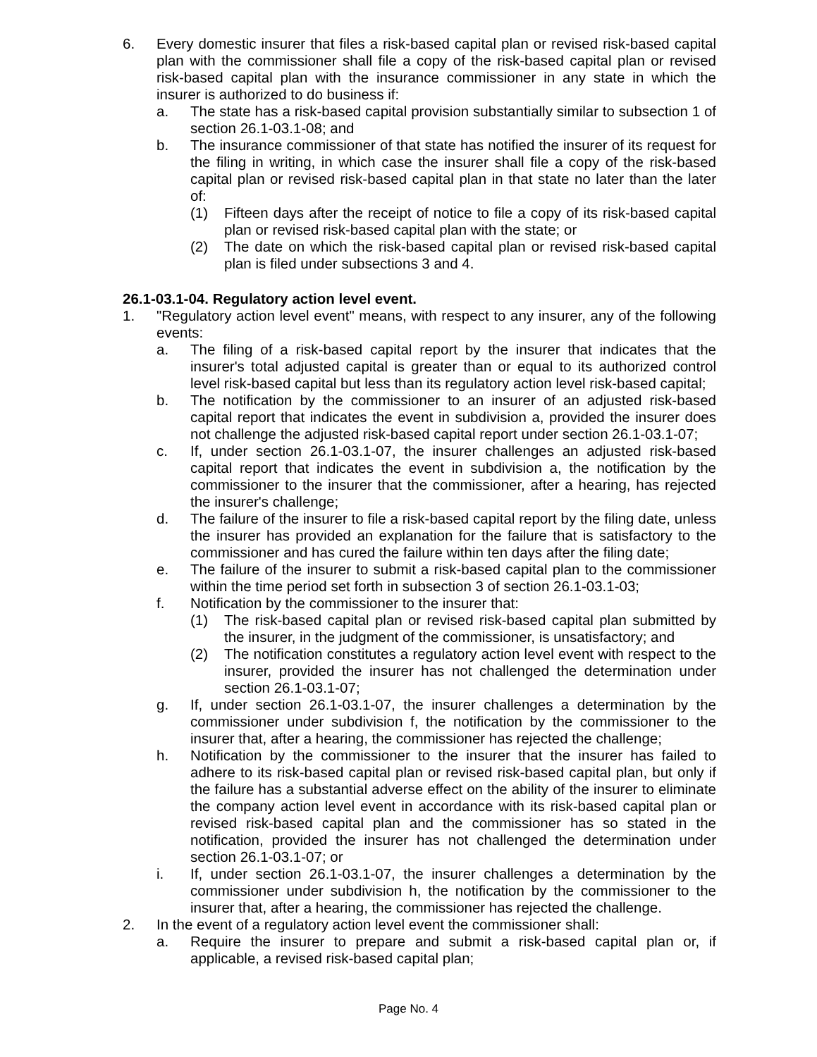6. Every domestic insurer that files a risk-based capital plan or revised risk-based capital plan with the commissioner shall file a copy of the risk-based capital plan or revised risk-based capital plan with the insurance commissioner in any state in which the insurer is authorized to do business if:
a. The state has a risk-based capital provision substantially similar to subsection 1 of section 26.1-03.1-08; and
b. The insurance commissioner of that state has notified the insurer of its request for the filing in writing, in which case the insurer shall file a copy of the risk-based capital plan or revised risk-based capital plan in that state no later than the later of:
(1) Fifteen days after the receipt of notice to file a copy of its risk-based capital plan or revised risk-based capital plan with the state; or
(2) The date on which the risk-based capital plan or revised risk-based capital plan is filed under subsections 3 and 4.
26.1-03.1-04. Regulatory action level event.
1. "Regulatory action level event" means, with respect to any insurer, any of the following events:
a. The filing of a risk-based capital report by the insurer that indicates that the insurer's total adjusted capital is greater than or equal to its authorized control level risk-based capital but less than its regulatory action level risk-based capital;
b. The notification by the commissioner to an insurer of an adjusted risk-based capital report that indicates the event in subdivision a, provided the insurer does not challenge the adjusted risk-based capital report under section 26.1-03.1-07;
c. If, under section 26.1-03.1-07, the insurer challenges an adjusted risk-based capital report that indicates the event in subdivision a, the notification by the commissioner to the insurer that the commissioner, after a hearing, has rejected the insurer's challenge;
d. The failure of the insurer to file a risk-based capital report by the filing date, unless the insurer has provided an explanation for the failure that is satisfactory to the commissioner and has cured the failure within ten days after the filing date;
e. The failure of the insurer to submit a risk-based capital plan to the commissioner within the time period set forth in subsection 3 of section 26.1-03.1-03;
f. Notification by the commissioner to the insurer that:
(1) The risk-based capital plan or revised risk-based capital plan submitted by the insurer, in the judgment of the commissioner, is unsatisfactory; and
(2) The notification constitutes a regulatory action level event with respect to the insurer, provided the insurer has not challenged the determination under section 26.1-03.1-07;
g. If, under section 26.1-03.1-07, the insurer challenges a determination by the commissioner under subdivision f, the notification by the commissioner to the insurer that, after a hearing, the commissioner has rejected the challenge;
h. Notification by the commissioner to the insurer that the insurer has failed to adhere to its risk-based capital plan or revised risk-based capital plan, but only if the failure has a substantial adverse effect on the ability of the insurer to eliminate the company action level event in accordance with its risk-based capital plan or revised risk-based capital plan and the commissioner has so stated in the notification, provided the insurer has not challenged the determination under section 26.1-03.1-07; or
i. If, under section 26.1-03.1-07, the insurer challenges a determination by the commissioner under subdivision h, the notification by the commissioner to the insurer that, after a hearing, the commissioner has rejected the challenge.
2. In the event of a regulatory action level event the commissioner shall:
a. Require the insurer to prepare and submit a risk-based capital plan or, if applicable, a revised risk-based capital plan;
Page No. 4